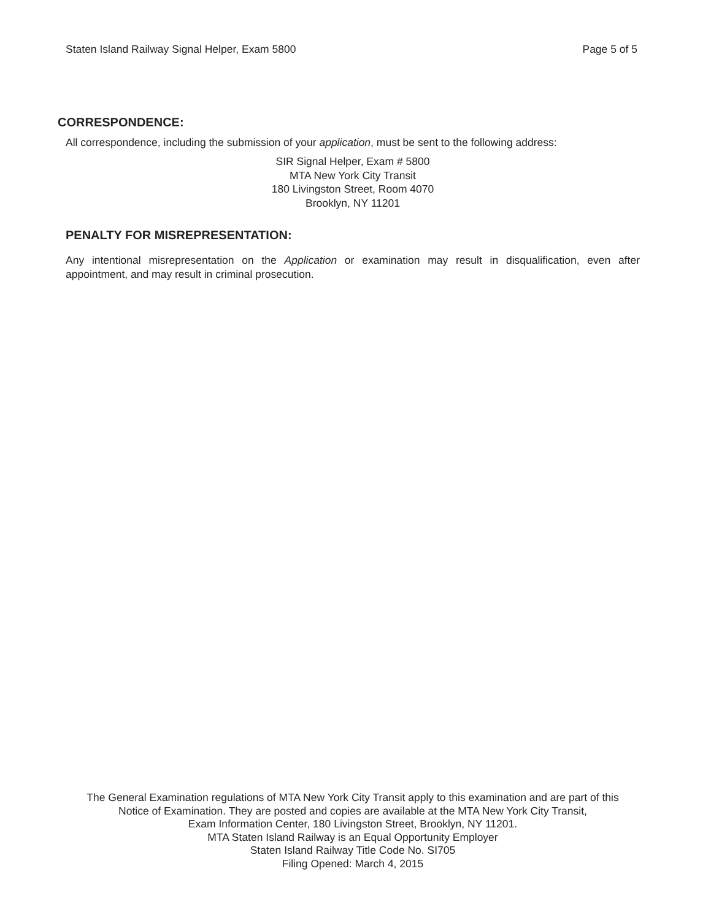Staten Island Railway Signal Helper, Exam 5800 Page 5 of 5
CORRESPONDENCE:
All correspondence, including the submission of your application, must be sent to the following address:
SIR Signal Helper, Exam # 5800
MTA New York City Transit
180 Livingston Street, Room 4070
Brooklyn, NY 11201
PENALTY FOR MISREPRESENTATION:
Any intentional misrepresentation on the Application or examination may result in disqualification, even after appointment, and may result in criminal prosecution.
The General Examination regulations of MTA New York City Transit apply to this examination and are part of this
Notice of Examination. They are posted and copies are available at the MTA New York City Transit,
Exam Information Center, 180 Livingston Street, Brooklyn, NY 11201.
MTA Staten Island Railway is an Equal Opportunity Employer
Staten Island Railway Title Code No. SI705
Filing Opened: March 4, 2015